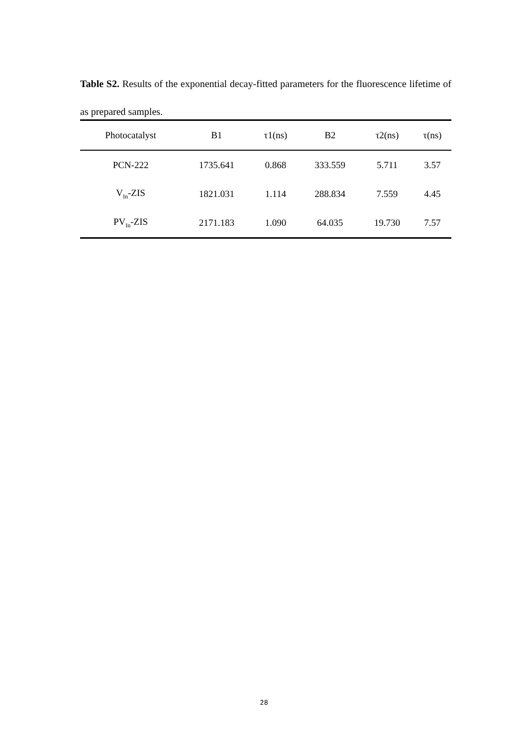Table S2. Results of the exponential decay-fitted parameters for the fluorescence lifetime of as prepared samples.
| Photocatalyst | B1 | τ1(ns) | B2 | τ2(ns) | τ(ns) |
| --- | --- | --- | --- | --- | --- |
| PCN-222 | 1735.641 | 0.868 | 333.559 | 5.711 | 3.57 |
| V<sub>In</sub>-ZIS | 1821.031 | 1.114 | 288.834 | 7.559 | 4.45 |
| PV<sub>In</sub>-ZIS | 2171.183 | 1.090 | 64.035 | 19.730 | 7.57 |
28